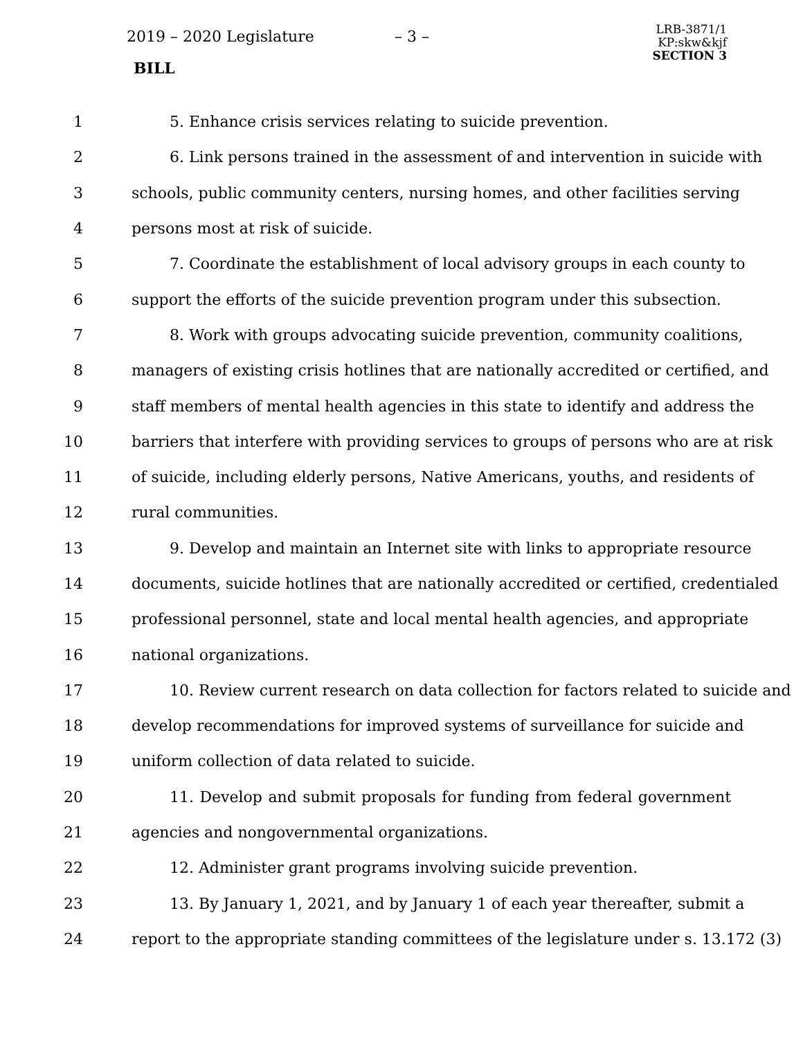2019 – 2020 Legislature – 3 –
BILL
LRB-3871/1
KP:skw&kjf
SECTION 3
1 5. Enhance crisis services relating to suicide prevention.
2 6. Link persons trained in the assessment of and intervention in suicide with
3 schools, public community centers, nursing homes, and other facilities serving
4 persons most at risk of suicide.
5 7. Coordinate the establishment of local advisory groups in each county to
6 support the efforts of the suicide prevention program under this subsection.
7 8. Work with groups advocating suicide prevention, community coalitions,
8 managers of existing crisis hotlines that are nationally accredited or certified, and
9 staff members of mental health agencies in this state to identify and address the
10 barriers that interfere with providing services to groups of persons who are at risk
11 of suicide, including elderly persons, Native Americans, youths, and residents of
12 rural communities.
13 9. Develop and maintain an Internet site with links to appropriate resource
14 documents, suicide hotlines that are nationally accredited or certified, credentialed
15 professional personnel, state and local mental health agencies, and appropriate
16 national organizations.
17 10. Review current research on data collection for factors related to suicide and
18 develop recommendations for improved systems of surveillance for suicide and
19 uniform collection of data related to suicide.
20 11. Develop and submit proposals for funding from federal government
21 agencies and nongovernmental organizations.
22 12. Administer grant programs involving suicide prevention.
23 13. By January 1, 2021, and by January 1 of each year thereafter, submit a
24 report to the appropriate standing committees of the legislature under s. 13.172 (3)